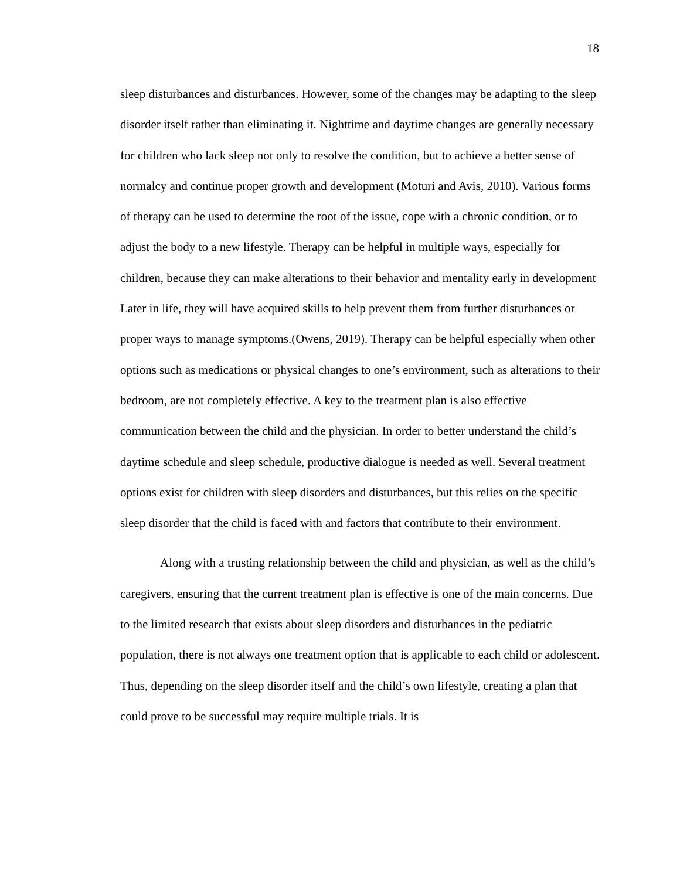18
sleep disturbances and disturbances. However, some of the changes may be adapting to the sleep disorder itself rather than eliminating it. Nighttime and daytime changes are generally necessary for children who lack sleep not only to resolve the condition, but to achieve a better sense of normalcy and continue proper growth and development (Moturi and Avis, 2010). Various forms of therapy can be used to determine the root of the issue, cope with a chronic condition, or to adjust the body to a new lifestyle. Therapy can be helpful in multiple ways, especially for children, because they can make alterations to their behavior and mentality early in development Later in life, they will have acquired skills to help prevent them from further disturbances or proper ways to manage symptoms.(Owens, 2019). Therapy can be helpful especially when other options such as medications or physical changes to one’s environment, such as alterations to their bedroom, are not completely effective. A key to the treatment plan is also effective communication between the child and the physician. In order to better understand the child’s daytime schedule and sleep schedule, productive dialogue is needed as well. Several treatment options exist for children with sleep disorders and disturbances, but this relies on the specific sleep disorder that the child is faced with and factors that contribute to their environment.
Along with a trusting relationship between the child and physician, as well as the child’s caregivers, ensuring that the current treatment plan is effective is one of the main concerns. Due to the limited research that exists about sleep disorders and disturbances in the pediatric population, there is not always one treatment option that is applicable to each child or adolescent. Thus, depending on the sleep disorder itself and the child’s own lifestyle, creating a plan that could prove to be successful may require multiple trials. It is